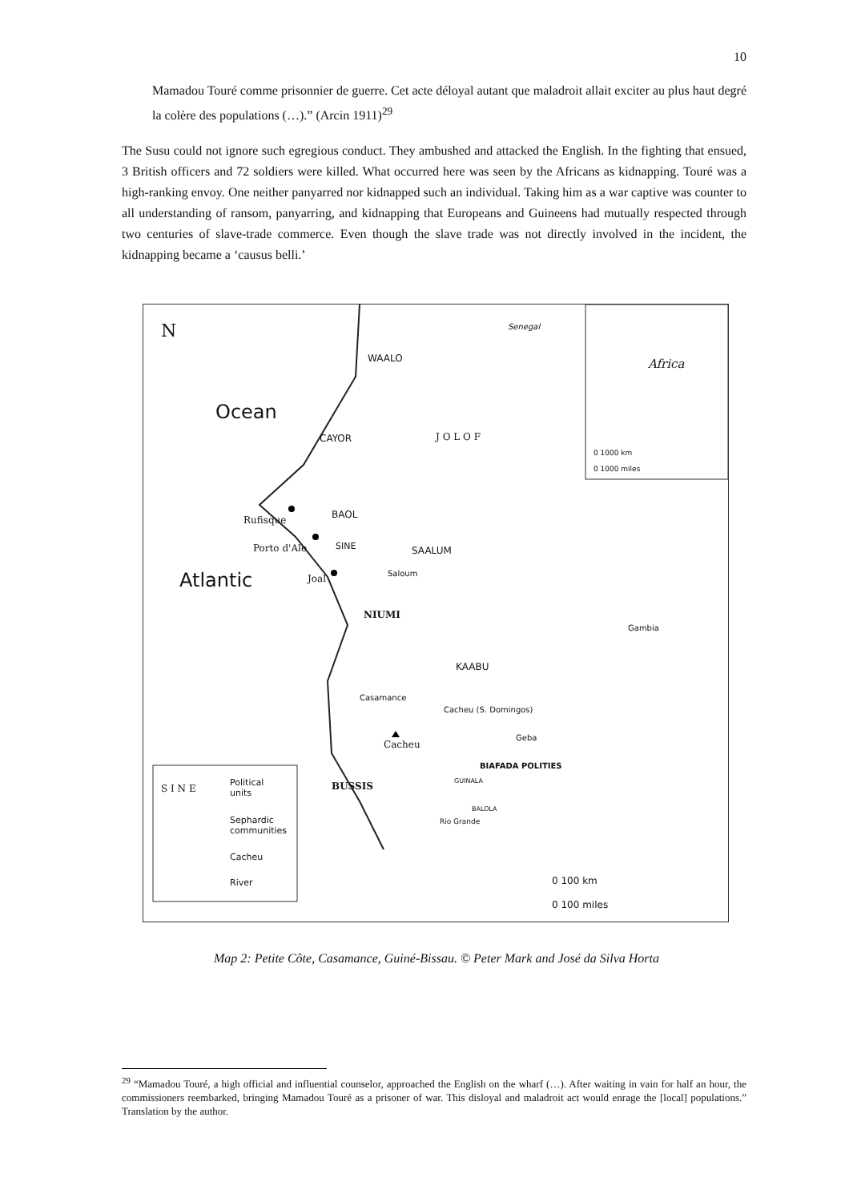10
Mamadou Touré comme prisonnier de guerre. Cet acte déloyal autant que maladroit allait exciter au plus haut degré la colère des populations (…).” (Arcin 1911)<sup>29</sup>
The Susu could not ignore such egregious conduct. They ambushed and attacked the English. In the fighting that ensued, 3 British officers and 72 soldiers were killed. What occurred here was seen by the Africans as kidnapping. Touré was a high-ranking envoy. One neither panyarred nor kidnapped such an individual. Taking him as a war captive was counter to all understanding of ransom, panyarring, and kidnapping that Europeans and Guineens had mutually respected through two centuries of slave-trade commerce. Even though the slave trade was not directly involved in the incident, the kidnapping became a ‘causus belli.’
N Senegal
Africa
0 1000 km
0 1000 miles
Ocean
Atlantic
WAALO
CAYOR J O L O F
BAOL Rufisque
Porto d'Ale SINE SAALUM
Saloum Joal
NIUMI
Gambia
KAABU
Casamance
Cacheu (S. Domingos)
Cacheu
Geba
BIAFADA POLITIES
BUSSIS GUINALA
BALOLA
Rio Grande
S I N E
Political
units
Sephardic
communities
Cacheu
River 0 100 km
0 100 miles
Map 2: Petite Côte, Casamance, Guiné-Bissau. © Peter Mark and José da Silva Horta
<sup>29</sup> “Mamadou Touré, a high official and influential counselor, approached the English on the wharf (…). After waiting in vain for half an hour, the commissioners reembarked, bringing Mamadou Touré as a prisoner of war. This disloyal and maladroit act would enrage the [local] populations.” Translation by the author.